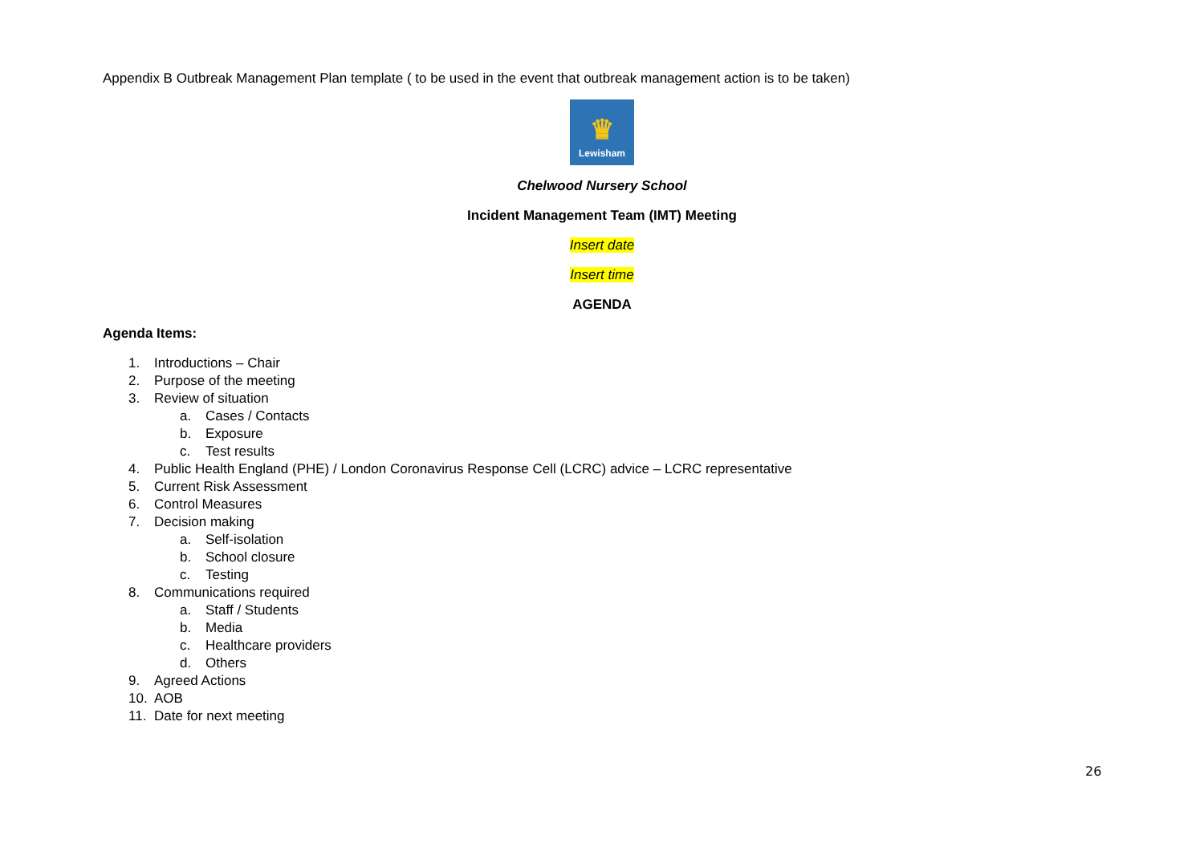Appendix B Outbreak Management Plan template ( to be used in the event that outbreak management action is to be taken)
♛
Lewisham
Chelwood Nursery School
Incident Management Team (IMT) Meeting
Insert date
Insert time
AGENDA
Agenda Items:
1. Introductions – Chair
2. Purpose of the meeting
3. Review of situation
a. Cases / Contacts
b. Exposure
c. Test results
4. Public Health England (PHE) / London Coronavirus Response Cell (LCRC) advice – LCRC representative
5. Current Risk Assessment
6. Control Measures
7. Decision making
a. Self-isolation
b. School closure
c. Testing
8. Communications required
a. Staff / Students
b. Media
c. Healthcare providers
d. Others
9. Agreed Actions
10. AOB
11. Date for next meeting
26